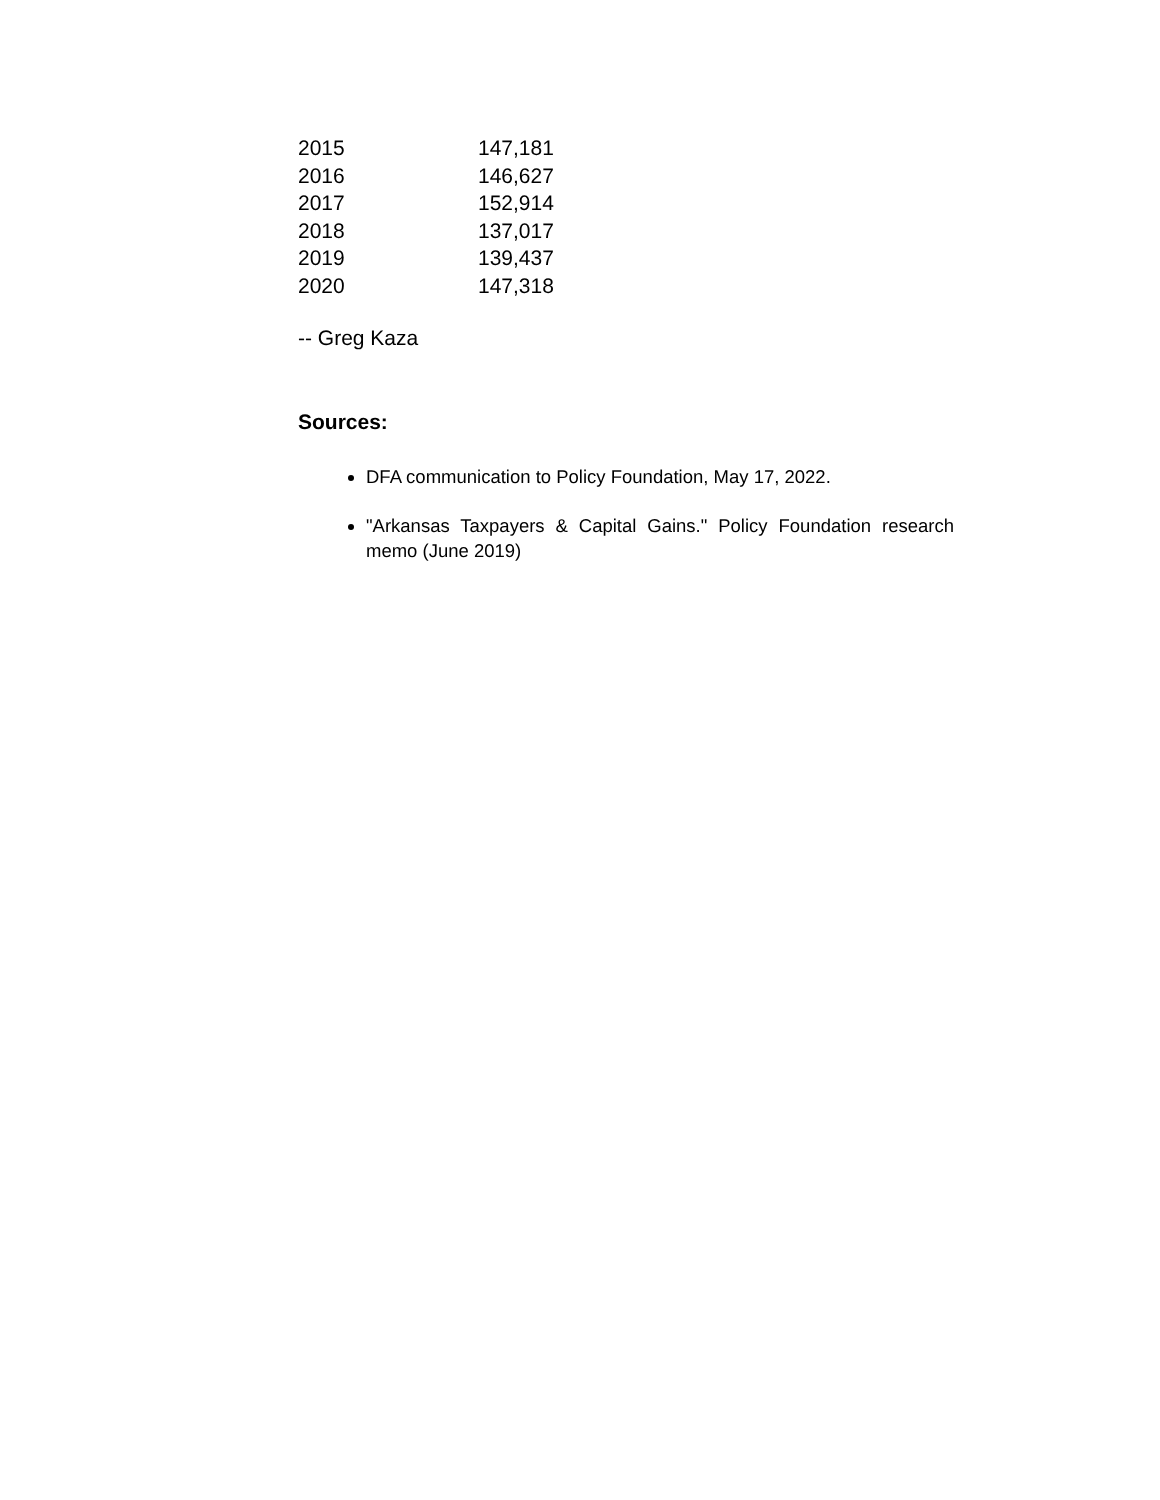| 2015 | 147,181 |
| 2016 | 146,627 |
| 2017 | 152,914 |
| 2018 | 137,017 |
| 2019 | 139,437 |
| 2020 | 147,318 |
-- Greg Kaza
Sources:
DFA communication to Policy Foundation, May 17, 2022.
"Arkansas Taxpayers & Capital Gains." Policy Foundation research memo (June 2019)